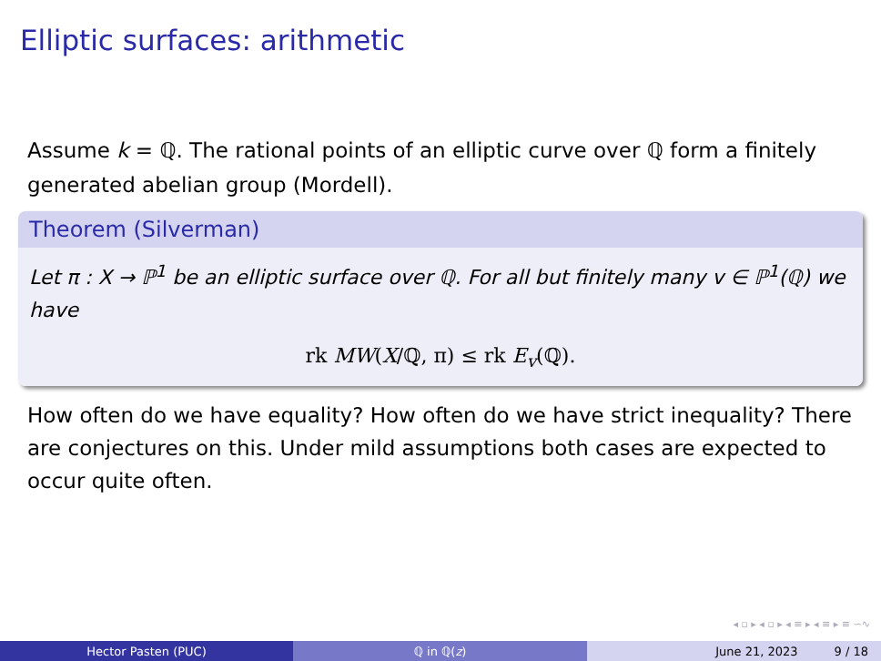Elliptic surfaces: arithmetic
Assume k = ℚ. The rational points of an elliptic curve over ℚ form a finitely generated abelian group (Mordell).
Theorem (Silverman)
Let π : X → ℙ<sup>1</sup> be an elliptic surface over ℚ. For all but finitely many v ∈ ℙ<sup>1</sup>(ℚ) we have
rk MW(X/ℚ, π) ≤ rk E<sub>v</sub>(ℚ).
How often do we have equality? How often do we have strict inequality? There are conjectures on this. Under mild assumptions both cases are expected to occur quite often.
◂ ▫ ▸ ◂ ▫ ▸ ◂ ≡ ▸ ◂ ≡ ▸ ≡ ∽∿
Hector Pasten (PUC) ℚ in ℚ(z) June 21, 2023 9 / 18